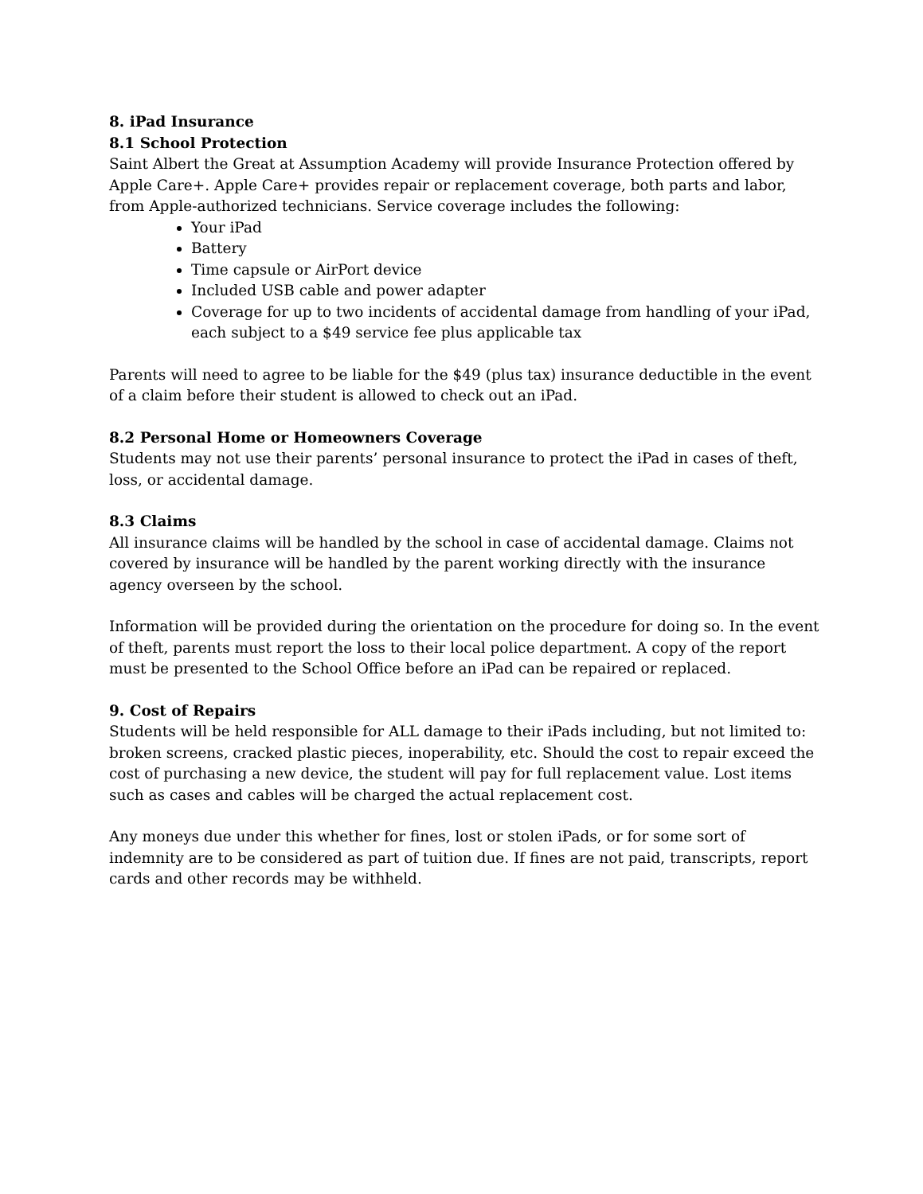8. iPad Insurance
8.1 School Protection
Saint Albert the Great at Assumption Academy will provide Insurance Protection offered by Apple Care+. Apple Care+ provides repair or replacement coverage, both parts and labor, from Apple-authorized technicians. Service coverage includes the following:
Your iPad
Battery
Time capsule or AirPort device
Included USB cable and power adapter
Coverage for up to two incidents of accidental damage from handling of your iPad, each subject to a $49 service fee plus applicable tax
Parents will need to agree to be liable for the $49 (plus tax) insurance deductible in the event of a claim before their student is allowed to check out an iPad.
8.2 Personal Home or Homeowners Coverage
Students may not use their parents’ personal insurance to protect the iPad in cases of theft, loss, or accidental damage.
8.3 Claims
All insurance claims will be handled by the school in case of accidental damage. Claims not covered by insurance will be handled by the parent working directly with the insurance agency overseen by the school.
Information will be provided during the orientation on the procedure for doing so. In the event of theft, parents must report the loss to their local police department. A copy of the report must be presented to the School Office before an iPad can be repaired or replaced.
9. Cost of Repairs
Students will be held responsible for ALL damage to their iPads including, but not limited to: broken screens, cracked plastic pieces, inoperability, etc. Should the cost to repair exceed the cost of purchasing a new device, the student will pay for full replacement value. Lost items such as cases and cables will be charged the actual replacement cost.
Any moneys due under this whether for fines, lost or stolen iPads, or for some sort of indemnity are to be considered as part of tuition due. If fines are not paid, transcripts, report cards and other records may be withheld.